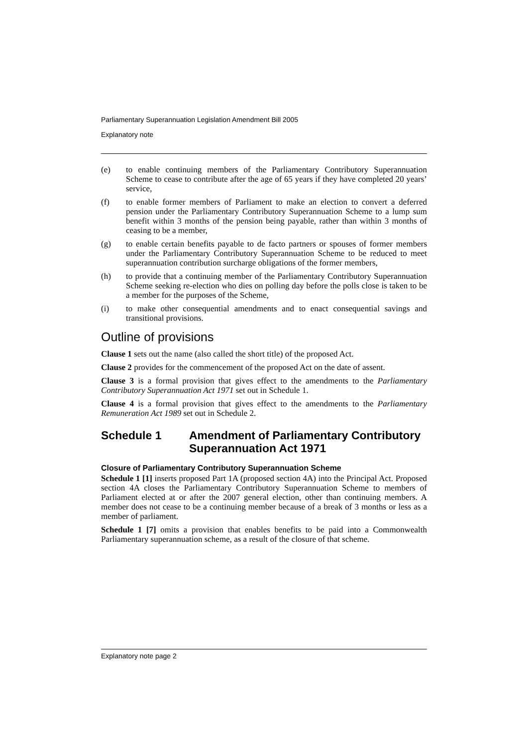Parliamentary Superannuation Legislation Amendment Bill 2005
Explanatory note
(e) to enable continuing members of the Parliamentary Contributory Superannuation Scheme to cease to contribute after the age of 65 years if they have completed 20 years’ service,
(f) to enable former members of Parliament to make an election to convert a deferred pension under the Parliamentary Contributory Superannuation Scheme to a lump sum benefit within 3 months of the pension being payable, rather than within 3 months of ceasing to be a member,
(g) to enable certain benefits payable to de facto partners or spouses of former members under the Parliamentary Contributory Superannuation Scheme to be reduced to meet superannuation contribution surcharge obligations of the former members,
(h) to provide that a continuing member of the Parliamentary Contributory Superannuation Scheme seeking re-election who dies on polling day before the polls close is taken to be a member for the purposes of the Scheme,
(i) to make other consequential amendments and to enact consequential savings and transitional provisions.
Outline of provisions
Clause 1 sets out the name (also called the short title) of the proposed Act.
Clause 2 provides for the commencement of the proposed Act on the date of assent.
Clause 3 is a formal provision that gives effect to the amendments to the Parliamentary Contributory Superannuation Act 1971 set out in Schedule 1.
Clause 4 is a formal provision that gives effect to the amendments to the Parliamentary Remuneration Act 1989 set out in Schedule 2.
Schedule 1 Amendment of Parliamentary Contributory Superannuation Act 1971
Closure of Parliamentary Contributory Superannuation Scheme
Schedule 1 [1] inserts proposed Part 1A (proposed section 4A) into the Principal Act. Proposed section 4A closes the Parliamentary Contributory Superannuation Scheme to members of Parliament elected at or after the 2007 general election, other than continuing members. A member does not cease to be a continuing member because of a break of 3 months or less as a member of parliament.
Schedule 1 [7] omits a provision that enables benefits to be paid into a Commonwealth Parliamentary superannuation scheme, as a result of the closure of that scheme.
Explanatory note page 2